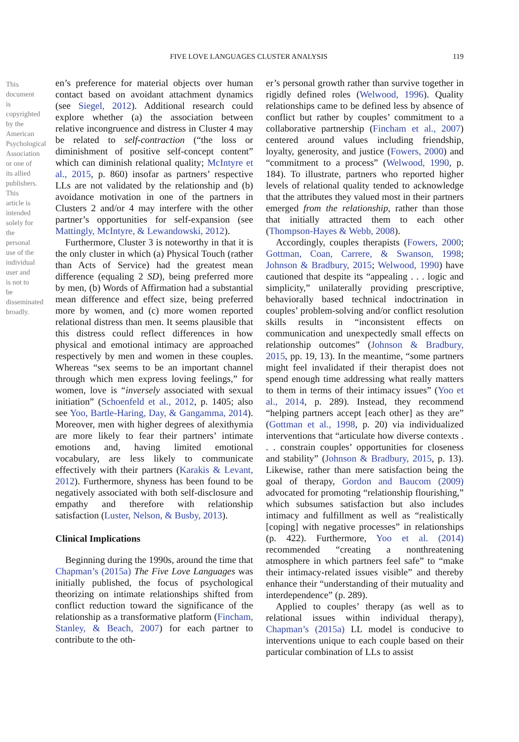FIVE LOVE LANGUAGES CLUSTER ANALYSIS 119
This document is copyrighted by the American Psychological Association or one of its allied publishers. This article is intended solely for the personal use of the individual user and is not to be disseminated broadly.
en’s preference for material objects over human contact based on avoidant attachment dynamics (see Siegel, 2012). Additional research could explore whether (a) the association between relative incongruence and distress in Cluster 4 may be related to self-contraction (“the loss or diminishment of positive self-concept content” which can diminish relational quality; McIntyre et al., 2015, p. 860) insofar as partners’ respective LLs are not validated by the relationship and (b) avoidance motivation in one of the partners in Clusters 2 and/or 4 may interfere with the other partner’s opportunities for self-expansion (see Mattingly, McIntyre, & Lewandowski, 2012).
Furthermore, Cluster 3 is noteworthy in that it is the only cluster in which (a) Physical Touch (rather than Acts of Service) had the greatest mean difference (equaling 2 SD), being preferred more by men, (b) Words of Affirmation had a substantial mean difference and effect size, being preferred more by women, and (c) more women reported relational distress than men. It seems plausible that this distress could reflect differences in how physical and emotional intimacy are approached respectively by men and women in these couples. Whereas “sex seems to be an important channel through which men express loving feelings,” for women, love is “inversely associated with sexual initiation” (Schoenfeld et al., 2012, p. 1405; also see Yoo, Bartle-Haring, Day, & Gangamma, 2014). Moreover, men with higher degrees of alexithymia are more likely to fear their partners’ intimate emotions and, having limited emotional vocabulary, are less likely to communicate effectively with their partners (Karakis & Levant, 2012). Furthermore, shyness has been found to be negatively associated with both self-disclosure and empathy and therefore with relationship satisfaction (Luster, Nelson, & Busby, 2013).
Clinical Implications
Beginning during the 1990s, around the time that Chapman’s (2015a) The Five Love Languages was initially published, the focus of psychological theorizing on intimate relationships shifted from conflict reduction toward the significance of the relationship as a transformative platform (Fincham, Stanley, & Beach, 2007) for each partner to contribute to the oth-
er’s personal growth rather than survive together in rigidly defined roles (Welwood, 1996). Quality relationships came to be defined less by absence of conflict but rather by couples’ commitment to a collaborative partnership (Fincham et al., 2007) centered around values including friendship, loyalty, generosity, and justice (Fowers, 2000) and “commitment to a process” (Welwood, 1990, p. 184). To illustrate, partners who reported higher levels of relational quality tended to acknowledge that the attributes they valued most in their partners emerged from the relationship, rather than those that initially attracted them to each other (Thompson-Hayes & Webb, 2008).
Accordingly, couples therapists (Fowers, 2000; Gottman, Coan, Carrere, & Swanson, 1998; Johnson & Bradbury, 2015; Welwood, 1990) have cautioned that despite its “appealing . . . logic and simplicity,” unilaterally providing prescriptive, behaviorally based technical indoctrination in couples’ problem-solving and/or conflict resolution skills results in “inconsistent effects on communication and unexpectedly small effects on relationship outcomes” (Johnson & Bradbury, 2015, pp. 19, 13). In the meantime, “some partners might feel invalidated if their therapist does not spend enough time addressing what really matters to them in terms of their intimacy issues” (Yoo et al., 2014, p. 289). Instead, they recommend “helping partners accept [each other] as they are” (Gottman et al., 1998, p. 20) via individualized interventions that “articulate how diverse contexts . . . constrain couples’ opportunities for closeness and stability” (Johnson & Bradbury, 2015, p. 13). Likewise, rather than mere satisfaction being the goal of therapy, Gordon and Baucom (2009) advocated for promoting “relationship flourishing,” which subsumes satisfaction but also includes intimacy and fulfillment as well as “realistically [coping] with negative processes” in relationships (p. 422). Furthermore, Yoo et al. (2014) recommended “creating a nonthreatening atmosphere in which partners feel safe” to “make their intimacy-related issues visible” and thereby enhance their “understanding of their mutuality and interdependence” (p. 289).
Applied to couples’ therapy (as well as to relational issues within individual therapy), Chapman’s (2015a) LL model is conducive to interventions unique to each couple based on their particular combination of LLs to assist